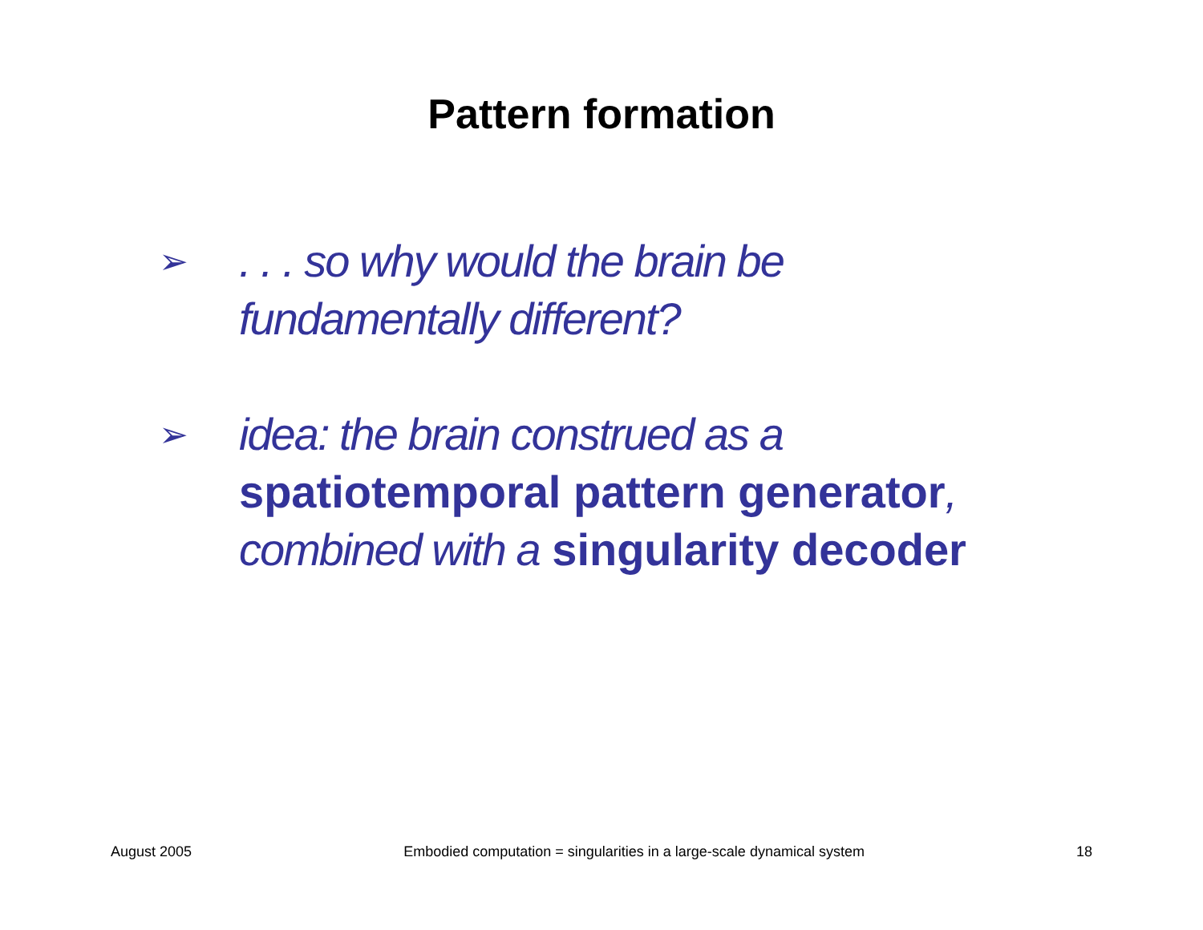Pattern formation
➢
. . . so why would the brain be fundamentally different?
➢
idea: the brain construed as a
spatiotemporal pattern generator,
combined with a singularity decoder
August 2005 Embodied computation = singularities in a large-scale dynamical system 18